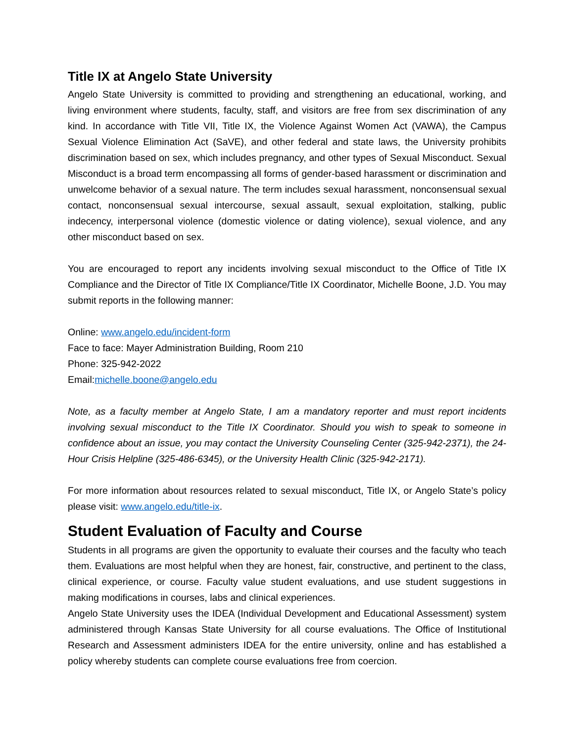Title IX at Angelo State University
Angelo State University is committed to providing and strengthening an educational, working, and living environment where students, faculty, staff, and visitors are free from sex discrimination of any kind. In accordance with Title VII, Title IX, the Violence Against Women Act (VAWA), the Campus Sexual Violence Elimination Act (SaVE), and other federal and state laws, the University prohibits discrimination based on sex, which includes pregnancy, and other types of Sexual Misconduct. Sexual Misconduct is a broad term encompassing all forms of gender-based harassment or discrimination and unwelcome behavior of a sexual nature. The term includes sexual harassment, nonconsensual sexual contact, nonconsensual sexual intercourse, sexual assault, sexual exploitation, stalking, public indecency, interpersonal violence (domestic violence or dating violence), sexual violence, and any other misconduct based on sex.
You are encouraged to report any incidents involving sexual misconduct to the Office of Title IX Compliance and the Director of Title IX Compliance/Title IX Coordinator, Michelle Boone, J.D. You may submit reports in the following manner:
Online: www.angelo.edu/incident-form
Face to face: Mayer Administration Building, Room 210
Phone: 325-942-2022
Email:michelle.boone@angelo.edu
Note, as a faculty member at Angelo State, I am a mandatory reporter and must report incidents involving sexual misconduct to the Title IX Coordinator. Should you wish to speak to someone in confidence about an issue, you may contact the University Counseling Center (325-942-2371), the 24-Hour Crisis Helpline (325-486-6345), or the University Health Clinic (325-942-2171).
For more information about resources related to sexual misconduct, Title IX, or Angelo State’s policy please visit: www.angelo.edu/title-ix.
Student Evaluation of Faculty and Course
Students in all programs are given the opportunity to evaluate their courses and the faculty who teach them. Evaluations are most helpful when they are honest, fair, constructive, and pertinent to the class, clinical experience, or course. Faculty value student evaluations, and use student suggestions in making modifications in courses, labs and clinical experiences.
Angelo State University uses the IDEA (Individual Development and Educational Assessment) system administered through Kansas State University for all course evaluations. The Office of Institutional Research and Assessment administers IDEA for the entire university, online and has established a policy whereby students can complete course evaluations free from coercion.